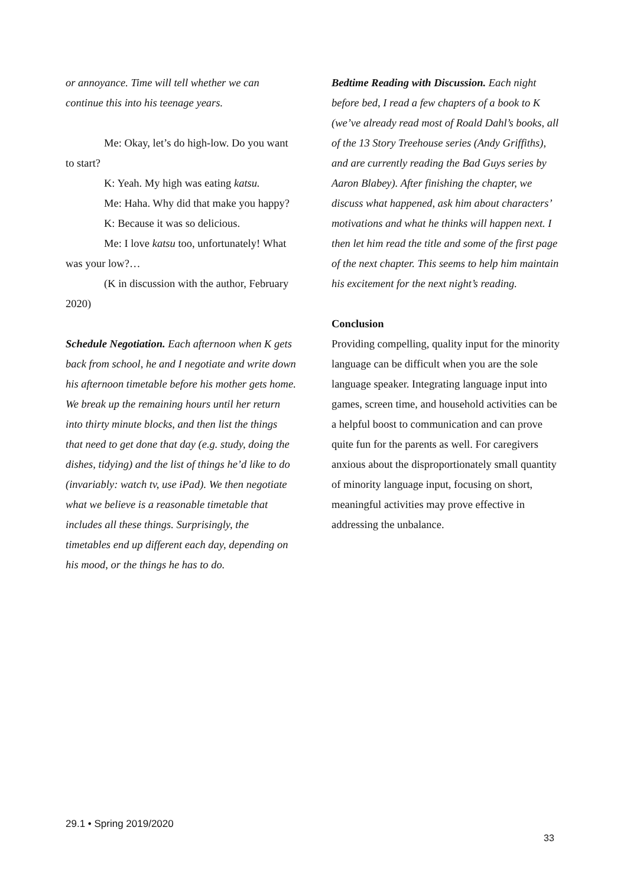or annoyance. Time will tell whether we can continue this into his teenage years.
Me: Okay, let’s do high-low. Do you want to start?
K: Yeah. My high was eating katsu.
Me: Haha. Why did that make you happy?
K: Because it was so delicious.
Me: I love katsu too, unfortunately! What was your low?…
(K in discussion with the author, February 2020)
Schedule Negotiation. Each afternoon when K gets back from school, he and I negotiate and write down his afternoon timetable before his mother gets home. We break up the remaining hours until her return into thirty minute blocks, and then list the things that need to get done that day (e.g. study, doing the dishes, tidying) and the list of things he’d like to do (invariably: watch tv, use iPad). We then negotiate what we believe is a reasonable timetable that includes all these things. Surprisingly, the timetables end up different each day, depending on his mood, or the things he has to do.
Bedtime Reading with Discussion. Each night before bed, I read a few chapters of a book to K (we’ve already read most of Roald Dahl’s books, all of the 13 Story Treehouse series (Andy Griffiths), and are currently reading the Bad Guys series by Aaron Blabey). After finishing the chapter, we discuss what happened, ask him about characters’ motivations and what he thinks will happen next. I then let him read the title and some of the first page of the next chapter. This seems to help him maintain his excitement for the next night’s reading.
Conclusion
Providing compelling, quality input for the minority language can be difficult when you are the sole language speaker. Integrating language input into games, screen time, and household activities can be a helpful boost to communication and can prove quite fun for the parents as well. For caregivers anxious about the disproportionately small quantity of minority language input, focusing on short, meaningful activities may prove effective in addressing the unbalance.
29.1 • Spring 2019/2020
33